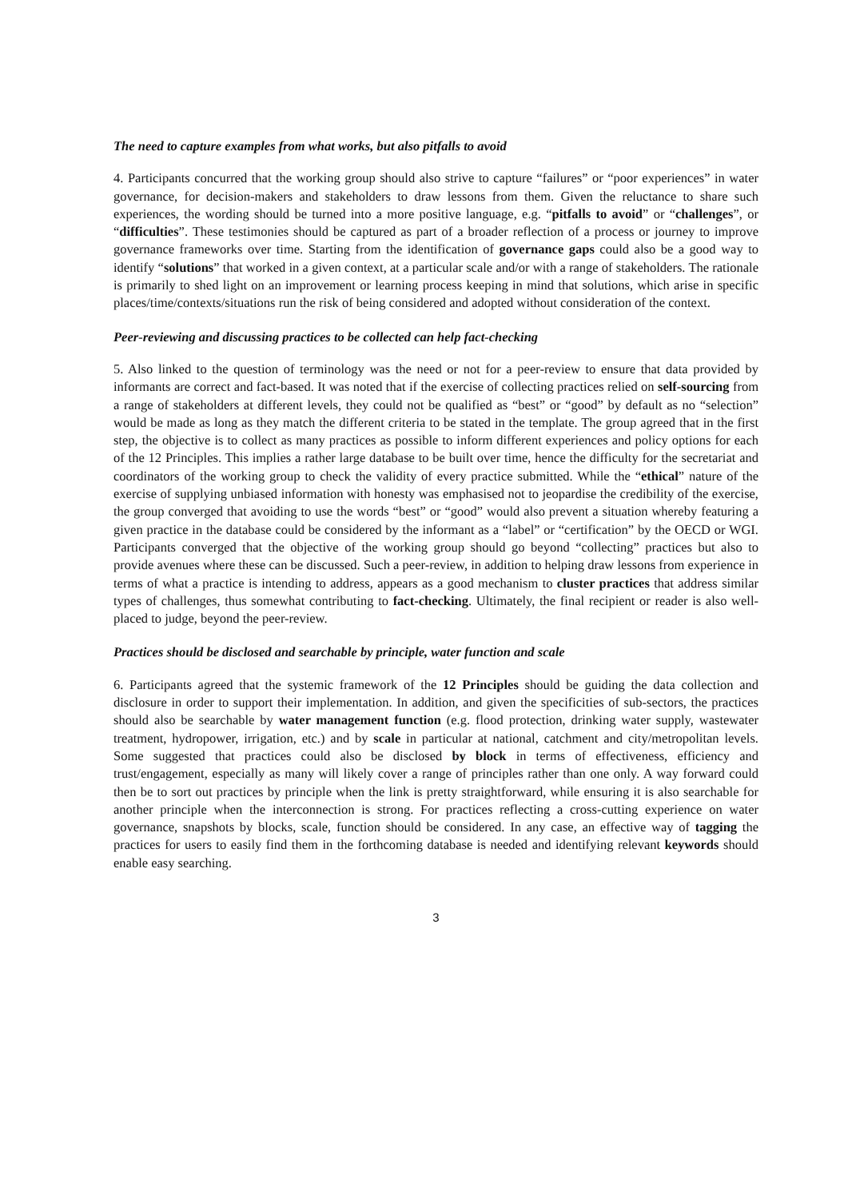The need to capture examples from what works, but also pitfalls to avoid
4. Participants concurred that the working group should also strive to capture “failures” or “poor experiences” in water governance, for decision-makers and stakeholders to draw lessons from them. Given the reluctance to share such experiences, the wording should be turned into a more positive language, e.g. “pitfalls to avoid” or “challenges”, or “difficulties”. These testimonies should be captured as part of a broader reflection of a process or journey to improve governance frameworks over time. Starting from the identification of governance gaps could also be a good way to identify “solutions” that worked in a given context, at a particular scale and/or with a range of stakeholders. The rationale is primarily to shed light on an improvement or learning process keeping in mind that solutions, which arise in specific places/time/contexts/situations run the risk of being considered and adopted without consideration of the context.
Peer-reviewing and discussing practices to be collected can help fact-checking
5. Also linked to the question of terminology was the need or not for a peer-review to ensure that data provided by informants are correct and fact-based. It was noted that if the exercise of collecting practices relied on self-sourcing from a range of stakeholders at different levels, they could not be qualified as “best” or “good” by default as no “selection” would be made as long as they match the different criteria to be stated in the template. The group agreed that in the first step, the objective is to collect as many practices as possible to inform different experiences and policy options for each of the 12 Principles. This implies a rather large database to be built over time, hence the difficulty for the secretariat and coordinators of the working group to check the validity of every practice submitted. While the “ethical” nature of the exercise of supplying unbiased information with honesty was emphasised not to jeopardise the credibility of the exercise, the group converged that avoiding to use the words “best” or “good” would also prevent a situation whereby featuring a given practice in the database could be considered by the informant as a “label” or “certification” by the OECD or WGI. Participants converged that the objective of the working group should go beyond “collecting” practices but also to provide avenues where these can be discussed. Such a peer-review, in addition to helping draw lessons from experience in terms of what a practice is intending to address, appears as a good mechanism to cluster practices that address similar types of challenges, thus somewhat contributing to fact-checking. Ultimately, the final recipient or reader is also well-placed to judge, beyond the peer-review.
Practices should be disclosed and searchable by principle, water function and scale
6. Participants agreed that the systemic framework of the 12 Principles should be guiding the data collection and disclosure in order to support their implementation. In addition, and given the specificities of sub-sectors, the practices should also be searchable by water management function (e.g. flood protection, drinking water supply, wastewater treatment, hydropower, irrigation, etc.) and by scale in particular at national, catchment and city/metropolitan levels. Some suggested that practices could also be disclosed by block in terms of effectiveness, efficiency and trust/engagement, especially as many will likely cover a range of principles rather than one only. A way forward could then be to sort out practices by principle when the link is pretty straightforward, while ensuring it is also searchable for another principle when the interconnection is strong. For practices reflecting a cross-cutting experience on water governance, snapshots by blocks, scale, function should be considered. In any case, an effective way of tagging the practices for users to easily find them in the forthcoming database is needed and identifying relevant keywords should enable easy searching.
3